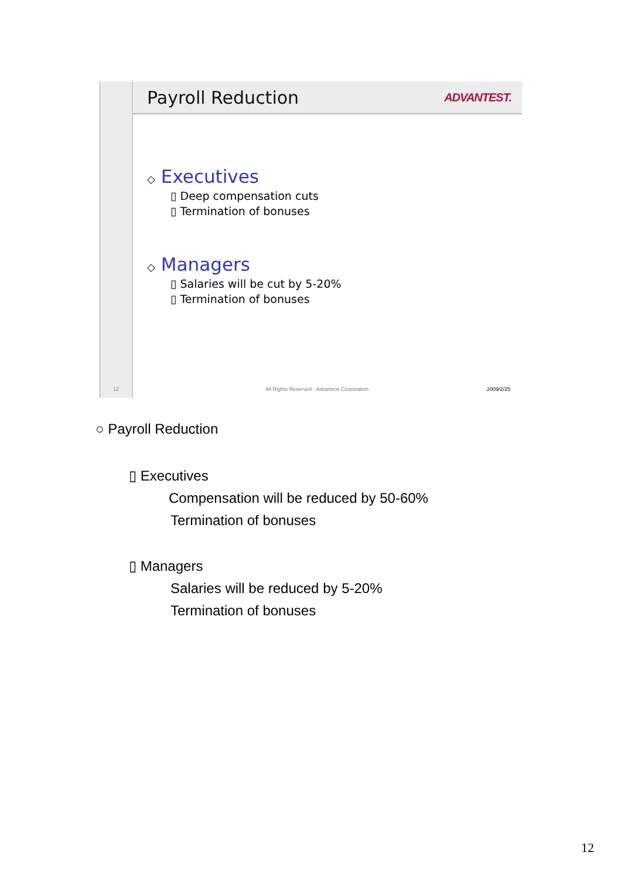12
Payroll Reduction
ADVANTEST.
◇ Executives
▯ Deep compensation cuts
▯ Termination of bonuses
◇ Managers
▯ Salaries will be cut by 5-20%
▯ Termination of bonuses
All Rights Reserved - Advantest Corporation 2009/2/25
○ Payroll Reduction
▯ Executives
Compensation will be reduced by 50-60%
Termination of bonuses
▯ Managers
Salaries will be reduced by 5-20%
Termination of bonuses
12